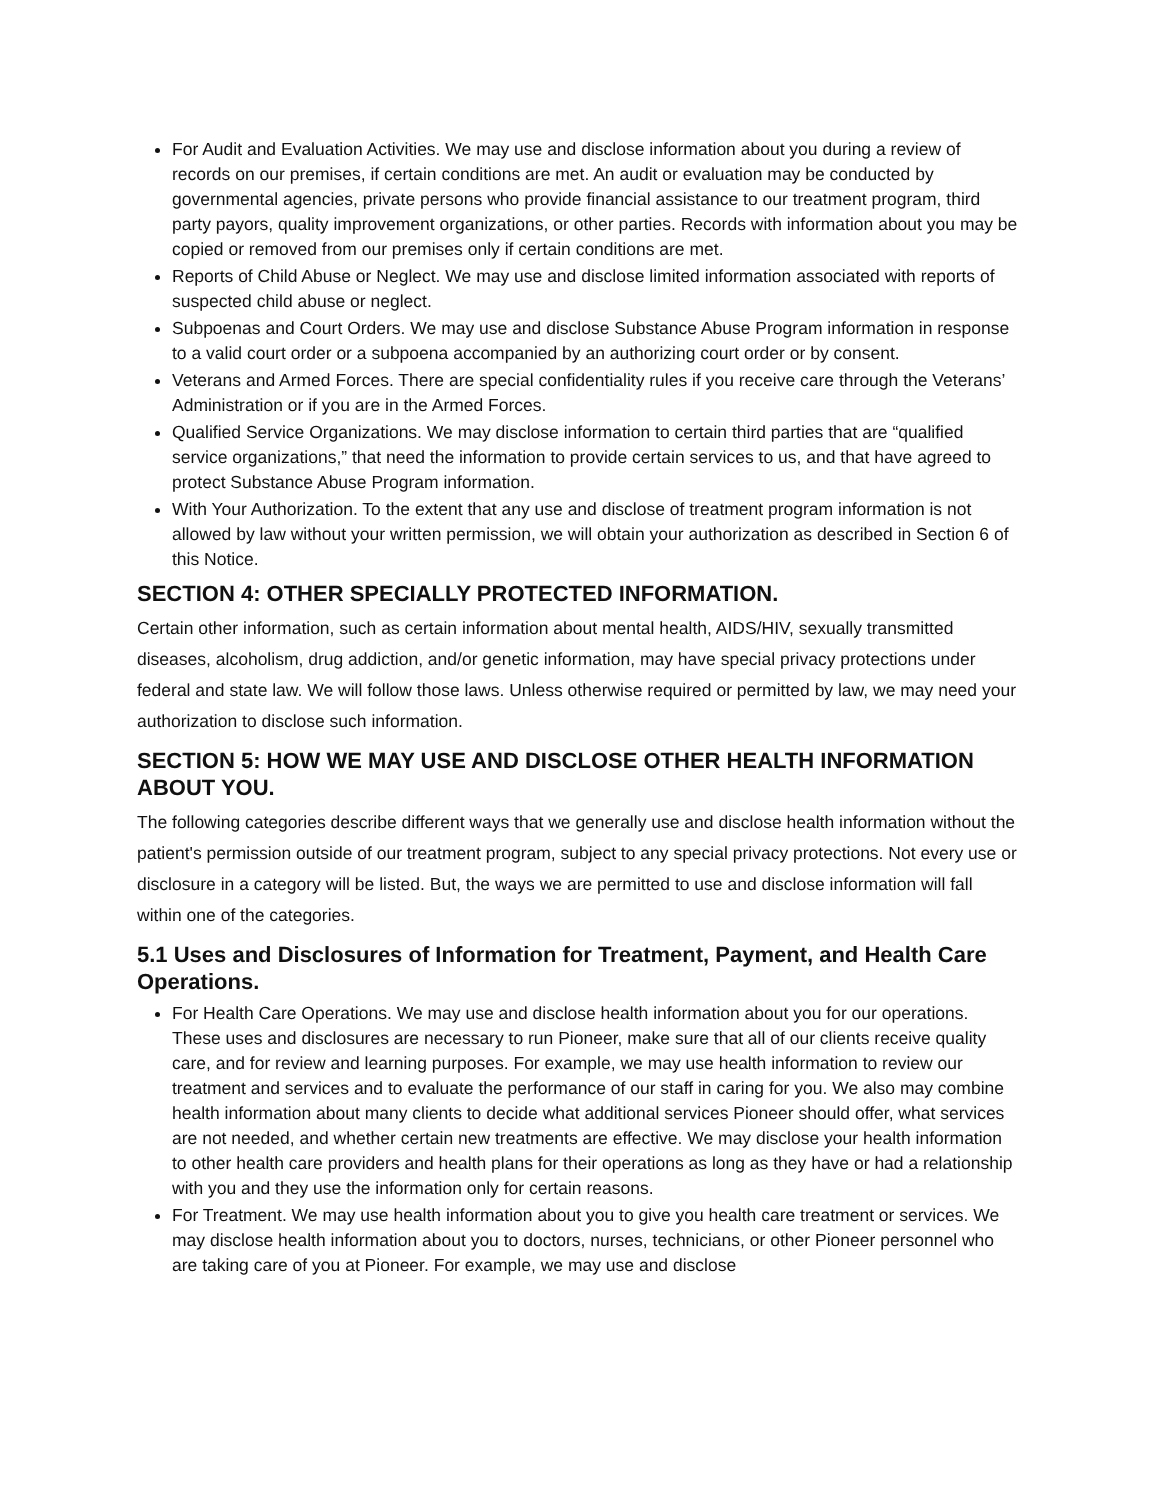For Audit and Evaluation Activities. We may use and disclose information about you during a review of records on our premises, if certain conditions are met. An audit or evaluation may be conducted by governmental agencies, private persons who provide financial assistance to our treatment program, third party payors, quality improvement organizations, or other parties. Records with information about you may be copied or removed from our premises only if certain conditions are met.
Reports of Child Abuse or Neglect. We may use and disclose limited information associated with reports of suspected child abuse or neglect.
Subpoenas and Court Orders. We may use and disclose Substance Abuse Program information in response to a valid court order or a subpoena accompanied by an authorizing court order or by consent.
Veterans and Armed Forces. There are special confidentiality rules if you receive care through the Veterans’ Administration or if you are in the Armed Forces.
Qualified Service Organizations. We may disclose information to certain third parties that are “qualified service organizations,” that need the information to provide certain services to us, and that have agreed to protect Substance Abuse Program information.
With Your Authorization. To the extent that any use and disclose of treatment program information is not allowed by law without your written permission, we will obtain your authorization as described in Section 6 of this Notice.
SECTION 4: OTHER SPECIALLY PROTECTED INFORMATION.
Certain other information, such as certain information about mental health, AIDS/HIV, sexually transmitted diseases, alcoholism, drug addiction, and/or genetic information, may have special privacy protections under federal and state law. We will follow those laws. Unless otherwise required or permitted by law, we may need your authorization to disclose such information.
SECTION 5: HOW WE MAY USE AND DISCLOSE OTHER HEALTH INFORMATION ABOUT YOU.
The following categories describe different ways that we generally use and disclose health information without the patient's permission outside of our treatment program, subject to any special privacy protections. Not every use or disclosure in a category will be listed. But, the ways we are permitted to use and disclose information will fall within one of the categories.
5.1 Uses and Disclosures of Information for Treatment, Payment, and Health Care Operations.
For Health Care Operations. We may use and disclose health information about you for our operations. These uses and disclosures are necessary to run Pioneer, make sure that all of our clients receive quality care, and for review and learning purposes. For example, we may use health information to review our treatment and services and to evaluate the performance of our staff in caring for you. We also may combine health information about many clients to decide what additional services Pioneer should offer, what services are not needed, and whether certain new treatments are effective. We may disclose your health information to other health care providers and health plans for their operations as long as they have or had a relationship with you and they use the information only for certain reasons.
For Treatment. We may use health information about you to give you health care treatment or services. We may disclose health information about you to doctors, nurses, technicians, or other Pioneer personnel who are taking care of you at Pioneer. For example, we may use and disclose